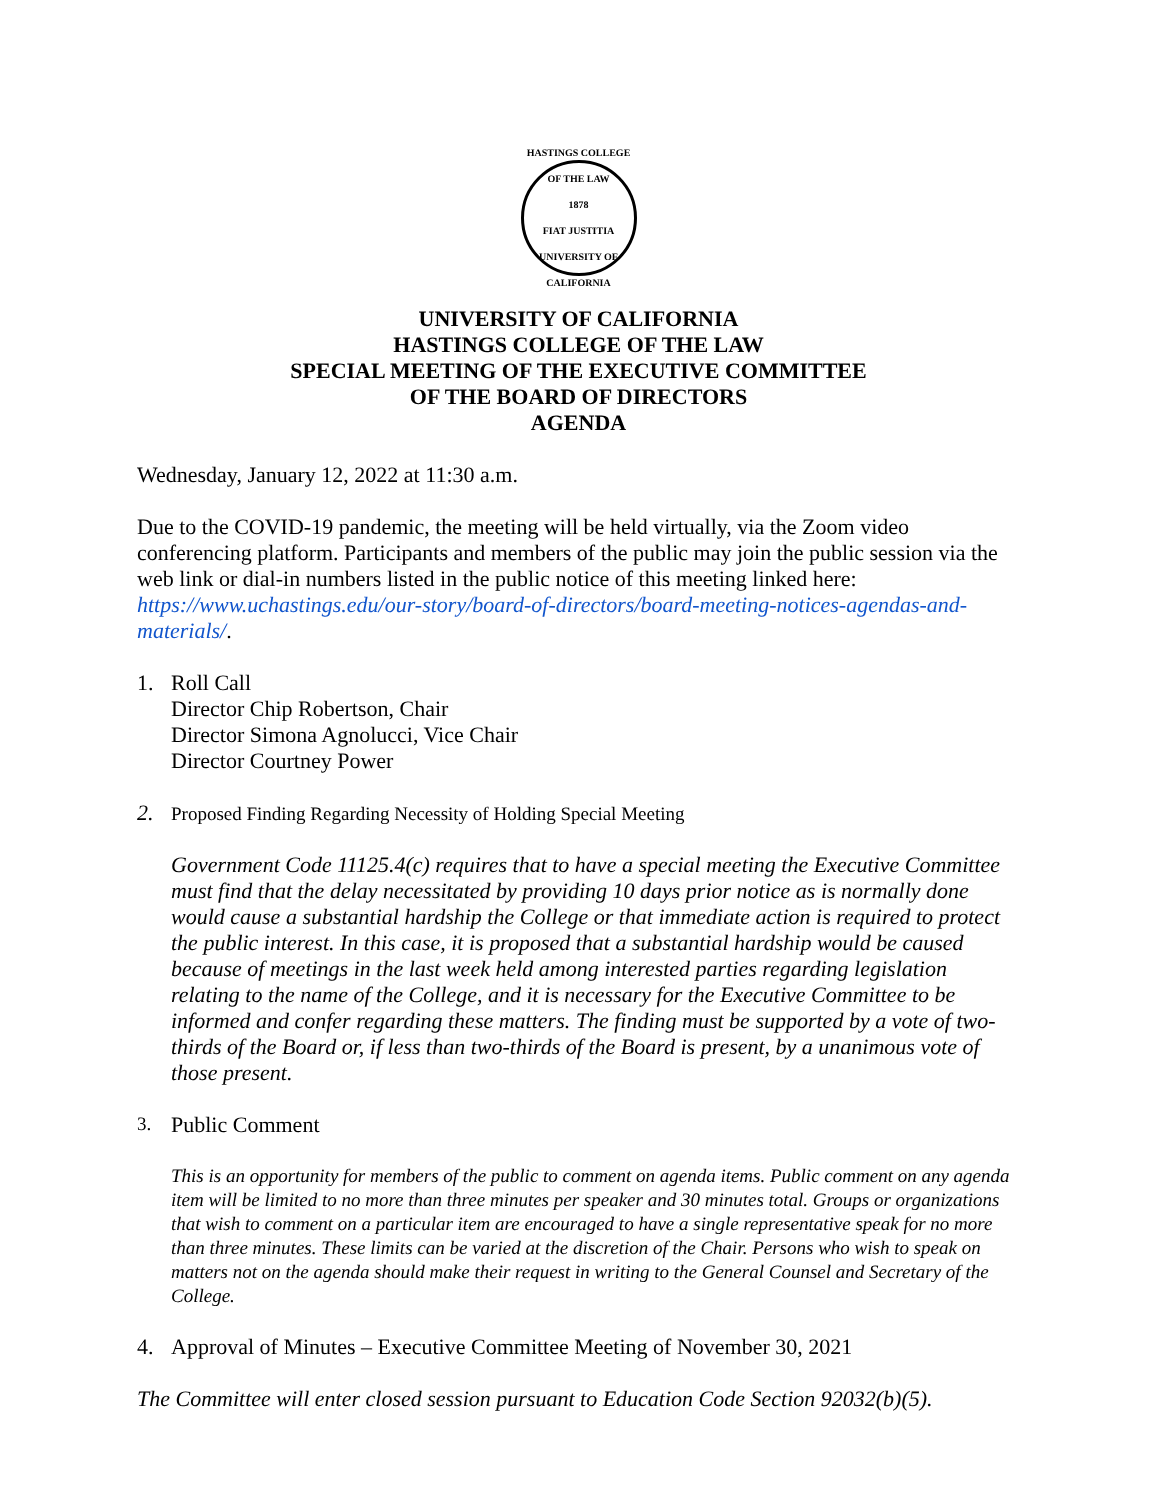HASTINGS COLLEGE OF THE LAW
1878
FIAT JUSTITIA
UNIVERSITY OF CALIFORNIA
UNIVERSITY OF CALIFORNIA
HASTINGS COLLEGE OF THE LAW
SPECIAL MEETING OF THE EXECUTIVE COMMITTEE
OF THE BOARD OF DIRECTORS
AGENDA
Wednesday, January 12, 2022 at 11:30 a.m.
Due to the COVID-19 pandemic, the meeting will be held virtually, via the Zoom video conferencing platform. Participants and members of the public may join the public session via the web link or dial-in numbers listed in the public notice of this meeting linked here: https://www.uchastings.edu/our-story/board-of-directors/board-meeting-notices-agendas-and-materials/.
1. Roll Call
Director Chip Robertson, Chair
Director Simona Agnolucci, Vice Chair
Director Courtney Power
2.
Proposed Finding Regarding Necessity of Holding Special Meeting
Government Code 11125.4(c) requires that to have a special meeting the Executive Committee must find that the delay necessitated by providing 10 days prior notice as is normally done would cause a substantial hardship the College or that immediate action is required to protect the public interest. In this case, it is proposed that a substantial hardship would be caused because of meetings in the last week held among interested parties regarding legislation relating to the name of the College, and it is necessary for the Executive Committee to be informed and confer regarding these matters. The finding must be supported by a vote of two-thirds of the Board or, if less than two-thirds of the Board is present, by a unanimous vote of those present.
3.
Public Comment
This is an opportunity for members of the public to comment on agenda items. Public comment on any agenda item will be limited to no more than three minutes per speaker and 30 minutes total. Groups or organizations that wish to comment on a particular item are encouraged to have a single representative speak for no more than three minutes. These limits can be varied at the discretion of the Chair. Persons who wish to speak on matters not on the agenda should make their request in writing to the General Counsel and Secretary of the College.
4. Approval of Minutes – Executive Committee Meeting of November 30, 2021
The Committee will enter closed session pursuant to Education Code Section 92032(b)(5).